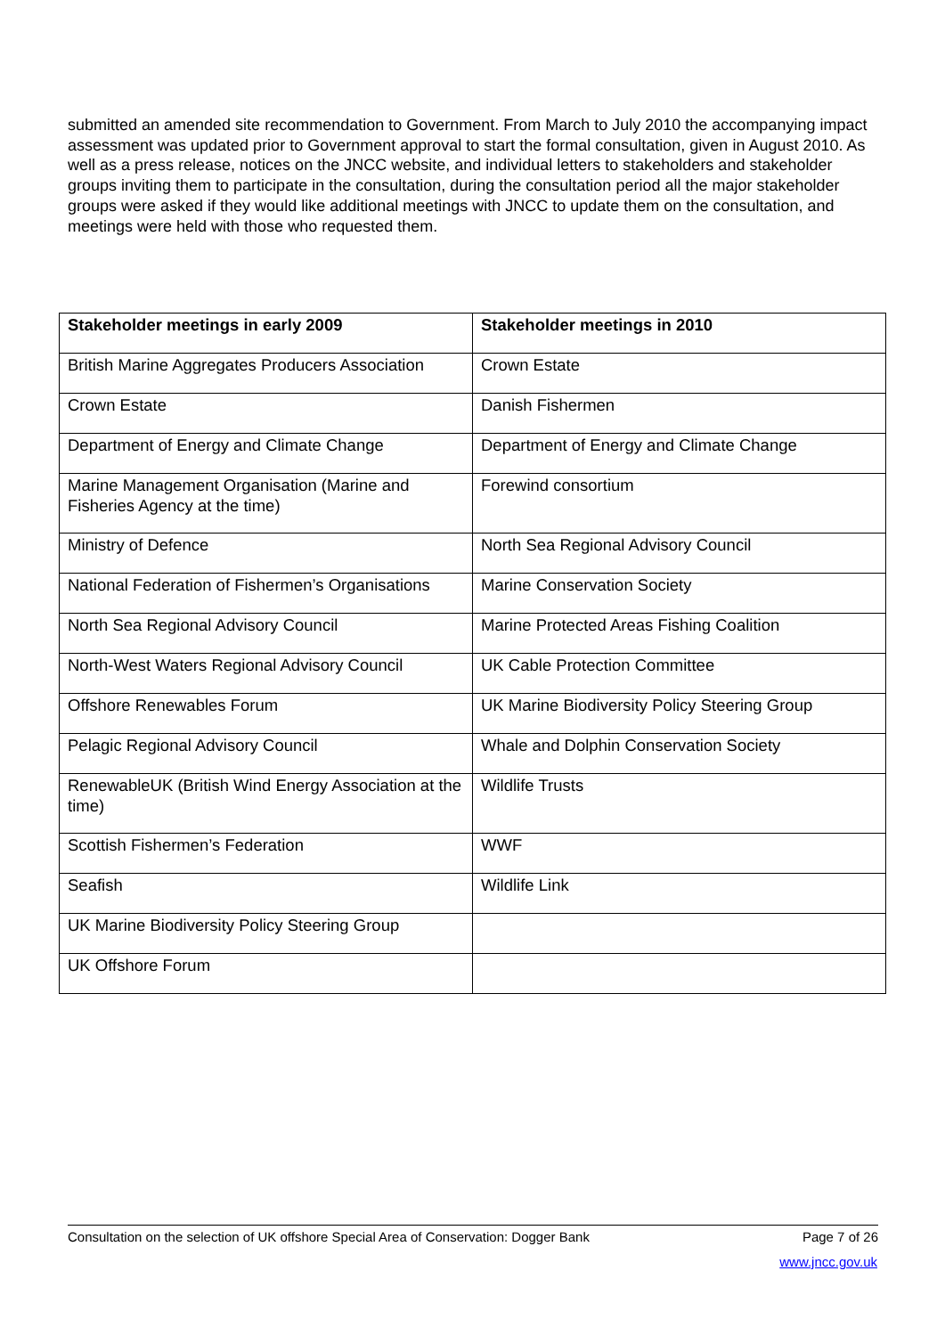submitted an amended site recommendation to Government. From March to July 2010 the accompanying impact assessment was updated prior to Government approval to start the formal consultation, given in August 2010. As well as a press release, notices on the JNCC website, and individual letters to stakeholders and stakeholder groups inviting them to participate in the consultation, during the consultation period all the major stakeholder groups were asked if they would like additional meetings with JNCC to update them on the consultation, and meetings were held with those who requested them.
| Stakeholder meetings in early 2009 | Stakeholder meetings in 2010 |
| --- | --- |
| British Marine Aggregates Producers Association | Crown Estate |
| Crown Estate | Danish Fishermen |
| Department of Energy and Climate Change | Department of Energy and Climate Change |
| Marine Management Organisation (Marine and Fisheries Agency at the time) | Forewind consortium |
| Ministry of Defence | North Sea Regional Advisory Council |
| National Federation of Fishermen’s Organisations | Marine Conservation Society |
| North Sea Regional Advisory Council | Marine Protected Areas Fishing Coalition |
| North-West Waters Regional Advisory Council | UK Cable Protection Committee |
| Offshore Renewables Forum | UK Marine Biodiversity Policy Steering Group |
| Pelagic Regional Advisory Council | Whale and Dolphin Conservation Society |
| RenewableUK (British Wind Energy Association at the time) | Wildlife Trusts |
| Scottish Fishermen’s Federation | WWF |
| Seafish | Wildlife Link |
| UK Marine Biodiversity Policy Steering Group | |
| UK Offshore Forum | |
Consultation on the selection of UK offshore Special Area of Conservation: Dogger Bank Page 7 of 26
www.jncc.gov.uk